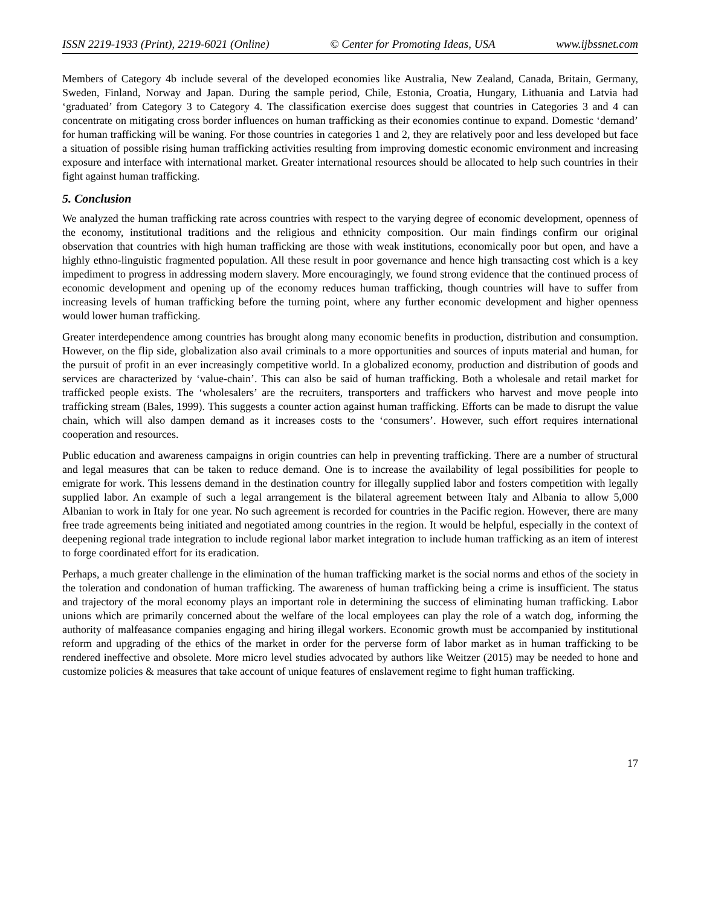ISSN 2219-1933 (Print), 2219-6021 (Online) © Center for Promoting Ideas, USA www.ijbssnet.com
Members of Category 4b include several of the developed economies like Australia, New Zealand, Canada, Britain, Germany, Sweden, Finland, Norway and Japan. During the sample period, Chile, Estonia, Croatia, Hungary, Lithuania and Latvia had ‘graduated’ from Category 3 to Category 4. The classification exercise does suggest that countries in Categories 3 and 4 can concentrate on mitigating cross border influences on human trafficking as their economies continue to expand. Domestic ‘demand’ for human trafficking will be waning. For those countries in categories 1 and 2, they are relatively poor and less developed but face a situation of possible rising human trafficking activities resulting from improving domestic economic environment and increasing exposure and interface with international market. Greater international resources should be allocated to help such countries in their fight against human trafficking.
5. Conclusion
We analyzed the human trafficking rate across countries with respect to the varying degree of economic development, openness of the economy, institutional traditions and the religious and ethnicity composition. Our main findings confirm our original observation that countries with high human trafficking are those with weak institutions, economically poor but open, and have a highly ethno-linguistic fragmented population. All these result in poor governance and hence high transacting cost which is a key impediment to progress in addressing modern slavery. More encouragingly, we found strong evidence that the continued process of economic development and opening up of the economy reduces human trafficking, though countries will have to suffer from increasing levels of human trafficking before the turning point, where any further economic development and higher openness would lower human trafficking.
Greater interdependence among countries has brought along many economic benefits in production, distribution and consumption. However, on the flip side, globalization also avail criminals to a more opportunities and sources of inputs material and human, for the pursuit of profit in an ever increasingly competitive world. In a globalized economy, production and distribution of goods and services are characterized by ‘value-chain’. This can also be said of human trafficking. Both a wholesale and retail market for trafficked people exists. The ‘wholesalers’ are the recruiters, transporters and traffickers who harvest and move people into trafficking stream (Bales, 1999). This suggests a counter action against human trafficking. Efforts can be made to disrupt the value chain, which will also dampen demand as it increases costs to the ‘consumers’. However, such effort requires international cooperation and resources.
Public education and awareness campaigns in origin countries can help in preventing trafficking. There are a number of structural and legal measures that can be taken to reduce demand. One is to increase the availability of legal possibilities for people to emigrate for work. This lessens demand in the destination country for illegally supplied labor and fosters competition with legally supplied labor. An example of such a legal arrangement is the bilateral agreement between Italy and Albania to allow 5,000 Albanian to work in Italy for one year. No such agreement is recorded for countries in the Pacific region. However, there are many free trade agreements being initiated and negotiated among countries in the region. It would be helpful, especially in the context of deepening regional trade integration to include regional labor market integration to include human trafficking as an item of interest to forge coordinated effort for its eradication.
Perhaps, a much greater challenge in the elimination of the human trafficking market is the social norms and ethos of the society in the toleration and condonation of human trafficking. The awareness of human trafficking being a crime is insufficient. The status and trajectory of the moral economy plays an important role in determining the success of eliminating human trafficking. Labor unions which are primarily concerned about the welfare of the local employees can play the role of a watch dog, informing the authority of malfeasance companies engaging and hiring illegal workers. Economic growth must be accompanied by institutional reform and upgrading of the ethics of the market in order for the perverse form of labor market as in human trafficking to be rendered ineffective and obsolete. More micro level studies advocated by authors like Weitzer (2015) may be needed to hone and customize policies & measures that take account of unique features of enslavement regime to fight human trafficking.
17